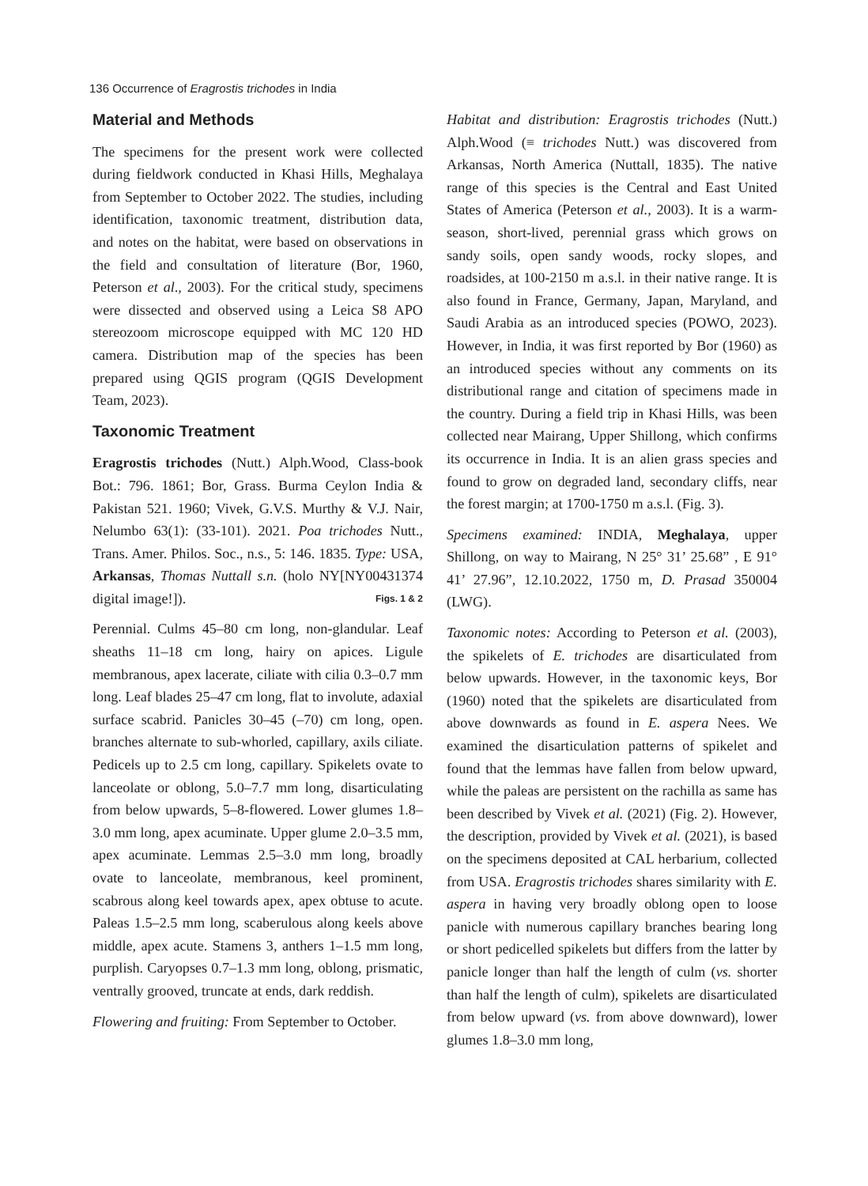136 Occurrence of Eragrostis trichodes in India
Material and Methods
The specimens for the present work were collected during fieldwork conducted in Khasi Hills, Meghalaya from September to October 2022. The studies, including identification, taxonomic treatment, distribution data, and notes on the habitat, were based on observations in the field and consultation of literature (Bor, 1960, Peterson et al., 2003). For the critical study, specimens were dissected and observed using a Leica S8 APO stereozoom microscope equipped with MC 120 HD camera. Distribution map of the species has been prepared using QGIS program (QGIS Development Team, 2023).
Taxonomic Treatment
Eragrostis trichodes (Nutt.) Alph.Wood, Class-book Bot.: 796. 1861; Bor, Grass. Burma Ceylon India & Pakistan 521. 1960; Vivek, G.V.S. Murthy & V.J. Nair, Nelumbo 63(1): (33-101). 2021. Poa trichodes Nutt., Trans. Amer. Philos. Soc., n.s., 5: 146. 1835. Type: USA, Arkansas, Thomas Nuttall s.n. (holo NY[NY00431374 digital image!]). Figs. 1 & 2
Perennial. Culms 45–80 cm long, non-glandular. Leaf sheaths 11–18 cm long, hairy on apices. Ligule membranous, apex lacerate, ciliate with cilia 0.3–0.7 mm long. Leaf blades 25–47 cm long, flat to involute, adaxial surface scabrid. Panicles 30–45 (–70) cm long, open. branches alternate to sub-whorled, capillary, axils ciliate. Pedicels up to 2.5 cm long, capillary. Spikelets ovate to lanceolate or oblong, 5.0–7.7 mm long, disarticulating from below upwards, 5–8-flowered. Lower glumes 1.8–3.0 mm long, apex acuminate. Upper glume 2.0–3.5 mm, apex acuminate. Lemmas 2.5–3.0 mm long, broadly ovate to lanceolate, membranous, keel prominent, scabrous along keel towards apex, apex obtuse to acute. Paleas 1.5–2.5 mm long, scaberulous along keels above middle, apex acute. Stamens 3, anthers 1–1.5 mm long, purplish. Caryopses 0.7–1.3 mm long, oblong, prismatic, ventrally grooved, truncate at ends, dark reddish.
Flowering and fruiting: From September to October.
Habitat and distribution: Eragrostis trichodes (Nutt.) Alph.Wood (≡ trichodes Nutt.) was discovered from Arkansas, North America (Nuttall, 1835). The native range of this species is the Central and East United States of America (Peterson et al., 2003). It is a warm-season, short-lived, perennial grass which grows on sandy soils, open sandy woods, rocky slopes, and roadsides, at 100-2150 m a.s.l. in their native range. It is also found in France, Germany, Japan, Maryland, and Saudi Arabia as an introduced species (POWO, 2023). However, in India, it was first reported by Bor (1960) as an introduced species without any comments on its distributional range and citation of specimens made in the country. During a field trip in Khasi Hills, was been collected near Mairang, Upper Shillong, which confirms its occurrence in India. It is an alien grass species and found to grow on degraded land, secondary cliffs, near the forest margin; at 1700-1750 m a.s.l. (Fig. 3).
Specimens examined: INDIA, Meghalaya, upper Shillong, on way to Mairang, N 25° 31’ 25.68” , E 91° 41’ 27.96”, 12.10.2022, 1750 m, D. Prasad 350004 (LWG).
Taxonomic notes: According to Peterson et al. (2003), the spikelets of E. trichodes are disarticulated from below upwards. However, in the taxonomic keys, Bor (1960) noted that the spikelets are disarticulated from above downwards as found in E. aspera Nees. We examined the disarticulation patterns of spikelet and found that the lemmas have fallen from below upward, while the paleas are persistent on the rachilla as same has been described by Vivek et al. (2021) (Fig. 2). However, the description, provided by Vivek et al. (2021), is based on the specimens deposited at CAL herbarium, collected from USA. Eragrostis trichodes shares similarity with E. aspera in having very broadly oblong open to loose panicle with numerous capillary branches bearing long or short pedicelled spikelets but differs from the latter by panicle longer than half the length of culm (vs. shorter than half the length of culm), spikelets are disarticulated from below upward (vs. from above downward), lower glumes 1.8–3.0 mm long,